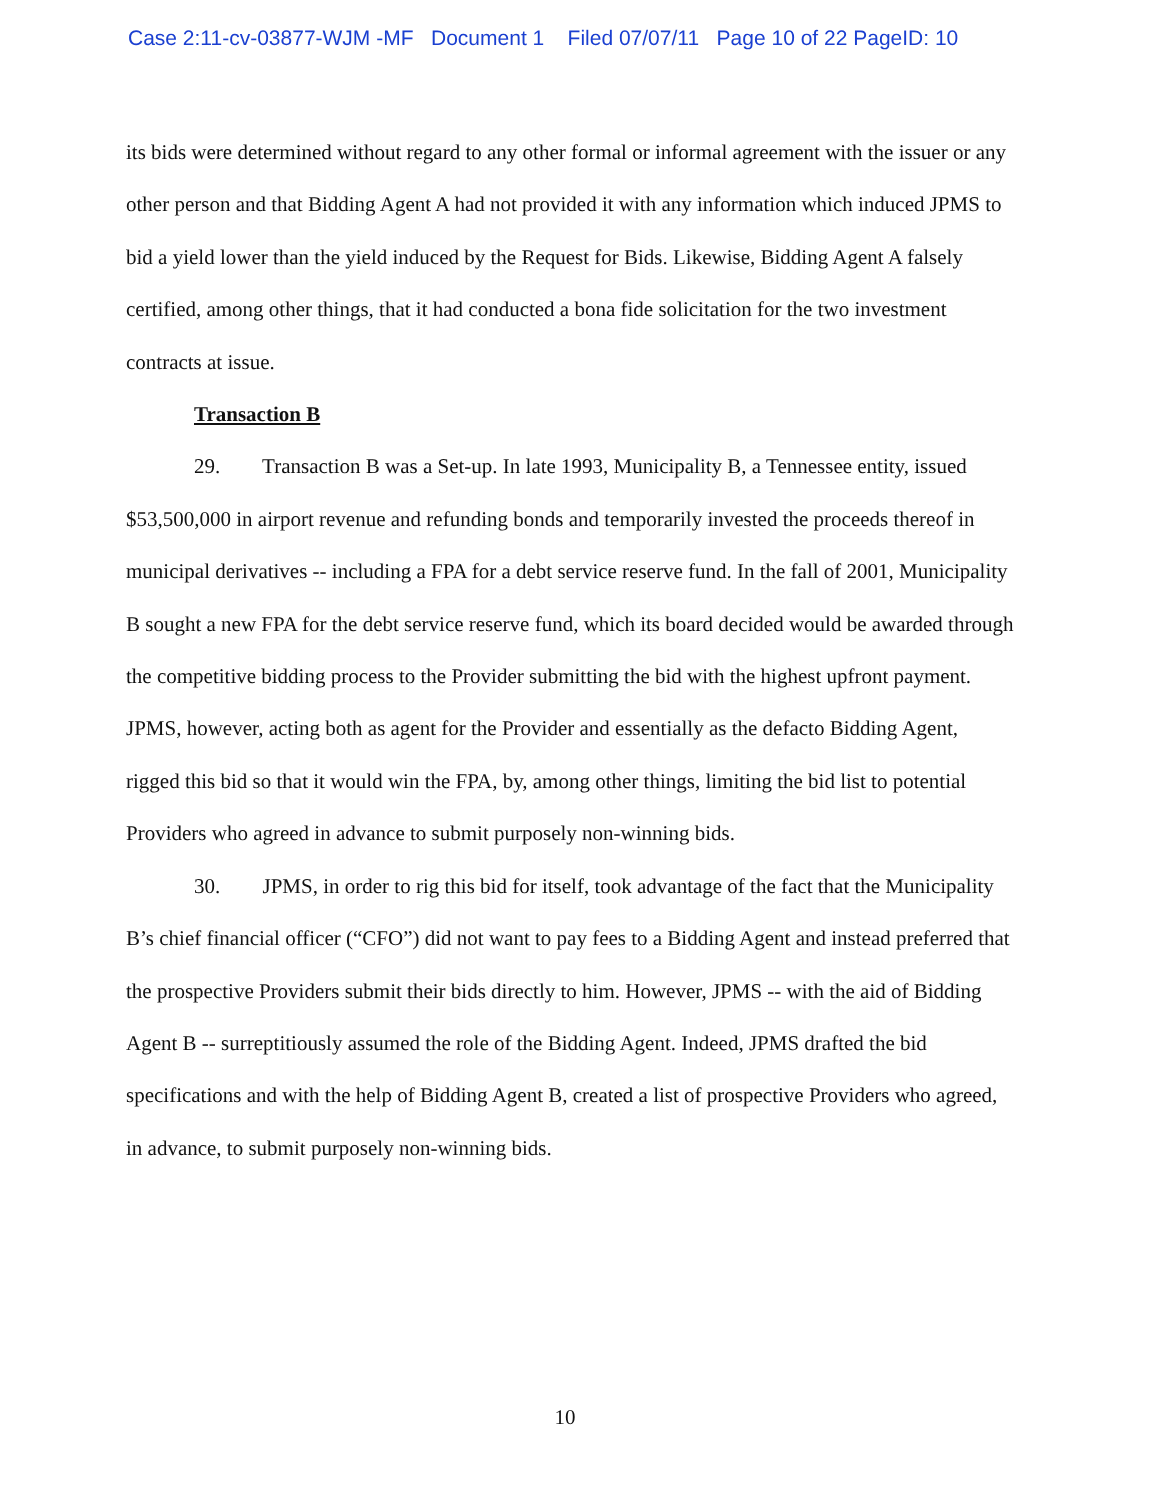Case 2:11-cv-03877-WJM -MF Document 1 Filed 07/07/11 Page 10 of 22 PageID: 10
its bids were determined without regard to any other formal or informal agreement with the issuer or any other person and that Bidding Agent A had not provided it with any information which induced JPMS to bid a yield lower than the yield induced by the Request for Bids. Likewise, Bidding Agent A falsely certified, among other things, that it had conducted a bona fide solicitation for the two investment contracts at issue.
Transaction B
29. Transaction B was a Set-up. In late 1993, Municipality B, a Tennessee entity, issued $53,500,000 in airport revenue and refunding bonds and temporarily invested the proceeds thereof in municipal derivatives -- including a FPA for a debt service reserve fund. In the fall of 2001, Municipality B sought a new FPA for the debt service reserve fund, which its board decided would be awarded through the competitive bidding process to the Provider submitting the bid with the highest upfront payment. JPMS, however, acting both as agent for the Provider and essentially as the defacto Bidding Agent, rigged this bid so that it would win the FPA, by, among other things, limiting the bid list to potential Providers who agreed in advance to submit purposely non-winning bids.
30. JPMS, in order to rig this bid for itself, took advantage of the fact that the Municipality B’s chief financial officer (“CFO”) did not want to pay fees to a Bidding Agent and instead preferred that the prospective Providers submit their bids directly to him. However, JPMS -- with the aid of Bidding Agent B -- surreptitiously assumed the role of the Bidding Agent. Indeed, JPMS drafted the bid specifications and with the help of Bidding Agent B, created a list of prospective Providers who agreed, in advance, to submit purposely non-winning bids.
10